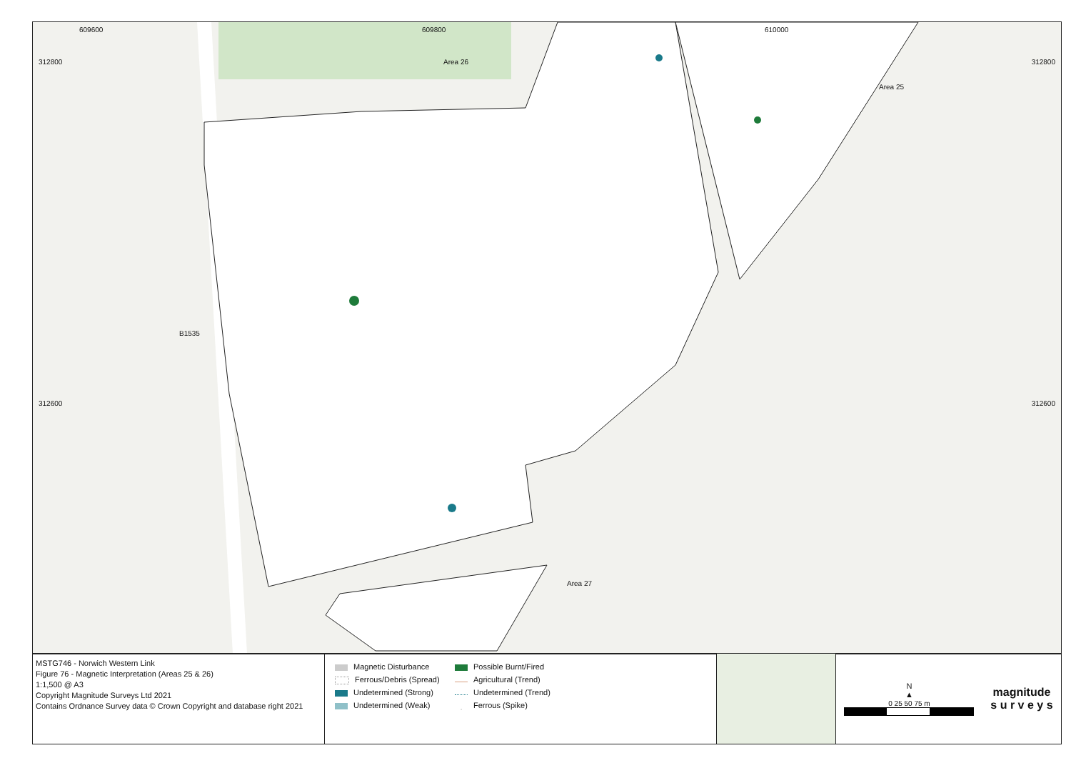609600 609800 610000
312800 312800 Area 26
Area 25
B1535
312600 312600
Area 27
MSTG746 - Norwich Western Link
Figure 76 - Magnetic Interpretation (Areas 25 & 26)
1:1,500 @ A3
Copyright Magnitude Surveys Ltd 2021
Contains Ordnance Survey data © Crown Copyright and database right 2021
Magnetic Disturbance
Possible Burnt/Fired
Ferrous/Debris (Spread)
Agricultural (Trend)
Undetermined (Strong)
Undetermined (Trend)
Undetermined (Weak)
· Ferrous (Spike)
N
▲
0 25 50 75 m
magnitude
s u r v e y s